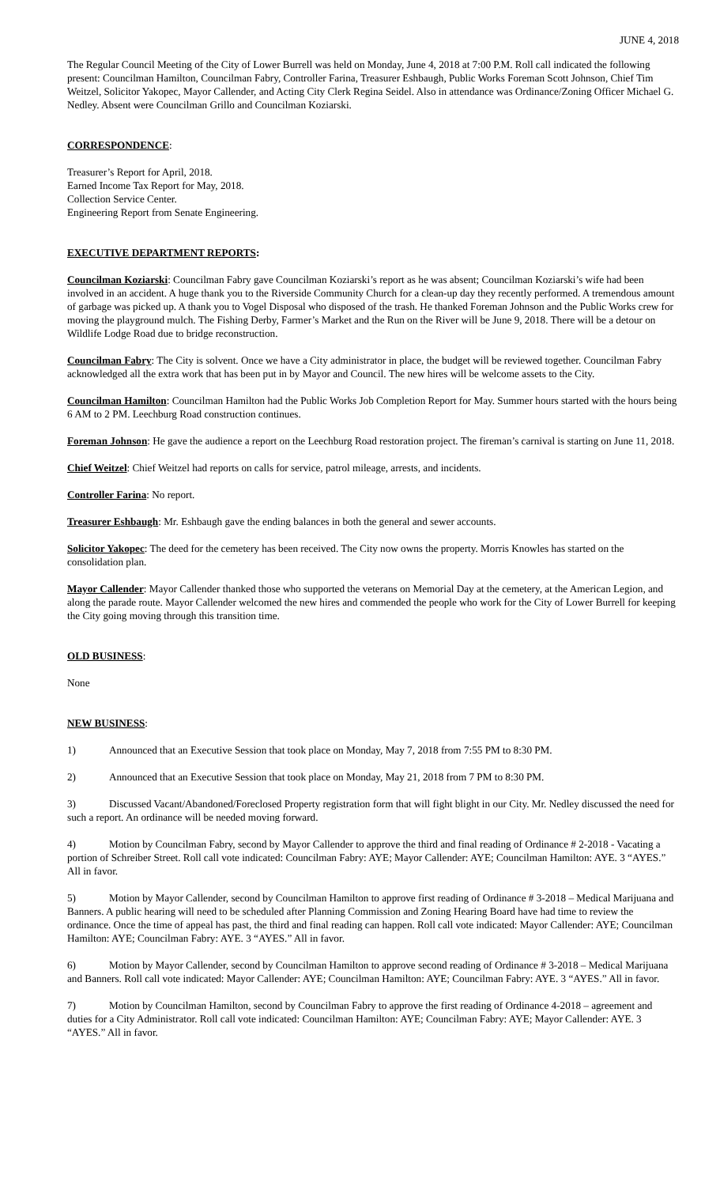JUNE 4, 2018
The Regular Council Meeting of the City of Lower Burrell was held on Monday, June 4, 2018 at 7:00 P.M. Roll call indicated the following present: Councilman Hamilton, Councilman Fabry, Controller Farina, Treasurer Eshbaugh, Public Works Foreman Scott Johnson, Chief Tim Weitzel, Solicitor Yakopec, Mayor Callender, and Acting City Clerk Regina Seidel. Also in attendance was Ordinance/Zoning Officer Michael G. Nedley. Absent were Councilman Grillo and Councilman Koziarski.
CORRESPONDENCE:
Treasurer’s Report for April, 2018.
Earned Income Tax Report for May, 2018.
Collection Service Center.
Engineering Report from Senate Engineering.
EXECUTIVE DEPARTMENT REPORTS:
Councilman Koziarski: Councilman Fabry gave Councilman Koziarski’s report as he was absent; Councilman Koziarski’s wife had been involved in an accident. A huge thank you to the Riverside Community Church for a clean-up day they recently performed. A tremendous amount of garbage was picked up. A thank you to Vogel Disposal who disposed of the trash. He thanked Foreman Johnson and the Public Works crew for moving the playground mulch. The Fishing Derby, Farmer’s Market and the Run on the River will be June 9, 2018. There will be a detour on Wildlife Lodge Road due to bridge reconstruction.
Councilman Fabry: The City is solvent. Once we have a City administrator in place, the budget will be reviewed together. Councilman Fabry acknowledged all the extra work that has been put in by Mayor and Council. The new hires will be welcome assets to the City.
Councilman Hamilton: Councilman Hamilton had the Public Works Job Completion Report for May. Summer hours started with the hours being 6 AM to 2 PM. Leechburg Road construction continues.
Foreman Johnson: He gave the audience a report on the Leechburg Road restoration project. The fireman’s carnival is starting on June 11, 2018.
Chief Weitzel: Chief Weitzel had reports on calls for service, patrol mileage, arrests, and incidents.
Controller Farina: No report.
Treasurer Eshbaugh: Mr. Eshbaugh gave the ending balances in both the general and sewer accounts.
Solicitor Yakopec: The deed for the cemetery has been received. The City now owns the property. Morris Knowles has started on the consolidation plan.
Mayor Callender: Mayor Callender thanked those who supported the veterans on Memorial Day at the cemetery, at the American Legion, and along the parade route. Mayor Callender welcomed the new hires and commended the people who work for the City of Lower Burrell for keeping the City going moving through this transition time.
OLD BUSINESS:
None
NEW BUSINESS:
1) Announced that an Executive Session that took place on Monday, May 7, 2018 from 7:55 PM to 8:30 PM.
2) Announced that an Executive Session that took place on Monday, May 21, 2018 from 7 PM to 8:30 PM.
3) Discussed Vacant/Abandoned/Foreclosed Property registration form that will fight blight in our City. Mr. Nedley discussed the need for such a report. An ordinance will be needed moving forward.
4) Motion by Councilman Fabry, second by Mayor Callender to approve the third and final reading of Ordinance # 2-2018 - Vacating a portion of Schreiber Street. Roll call vote indicated: Councilman Fabry: AYE; Mayor Callender: AYE; Councilman Hamilton: AYE. 3 “AYES.” All in favor.
5) Motion by Mayor Callender, second by Councilman Hamilton to approve first reading of Ordinance # 3-2018 – Medical Marijuana and Banners. A public hearing will need to be scheduled after Planning Commission and Zoning Hearing Board have had time to review the ordinance. Once the time of appeal has past, the third and final reading can happen. Roll call vote indicated: Mayor Callender: AYE; Councilman Hamilton: AYE; Councilman Fabry: AYE. 3 “AYES.” All in favor.
6) Motion by Mayor Callender, second by Councilman Hamilton to approve second reading of Ordinance # 3-2018 – Medical Marijuana and Banners. Roll call vote indicated: Mayor Callender: AYE; Councilman Hamilton: AYE; Councilman Fabry: AYE. 3 “AYES.” All in favor.
7) Motion by Councilman Hamilton, second by Councilman Fabry to approve the first reading of Ordinance 4-2018 – agreement and duties for a City Administrator. Roll call vote indicated: Councilman Hamilton: AYE; Councilman Fabry: AYE; Mayor Callender: AYE. 3 “AYES.” All in favor.